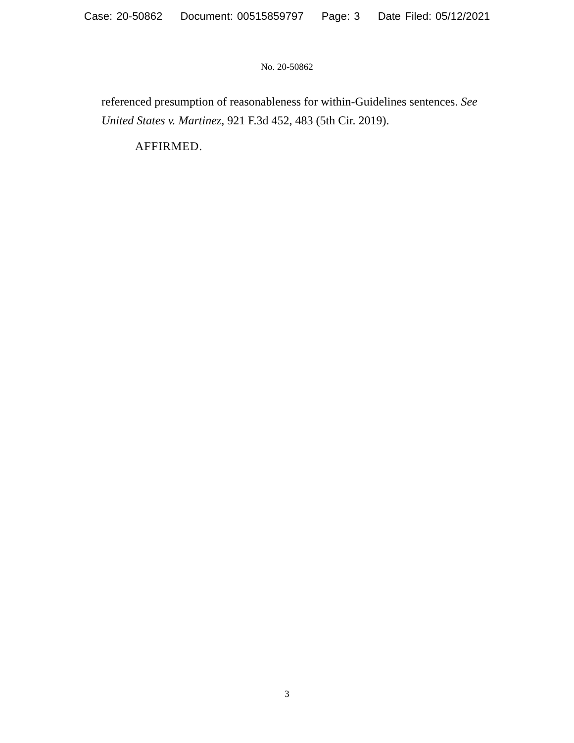Case: 20-50862 Document: 00515859797 Page: 3 Date Filed: 05/12/2021
No. 20-50862
referenced presumption of reasonableness for within-Guidelines sentences. See United States v. Martinez, 921 F.3d 452, 483 (5th Cir. 2019).
AFFIRMED.
3